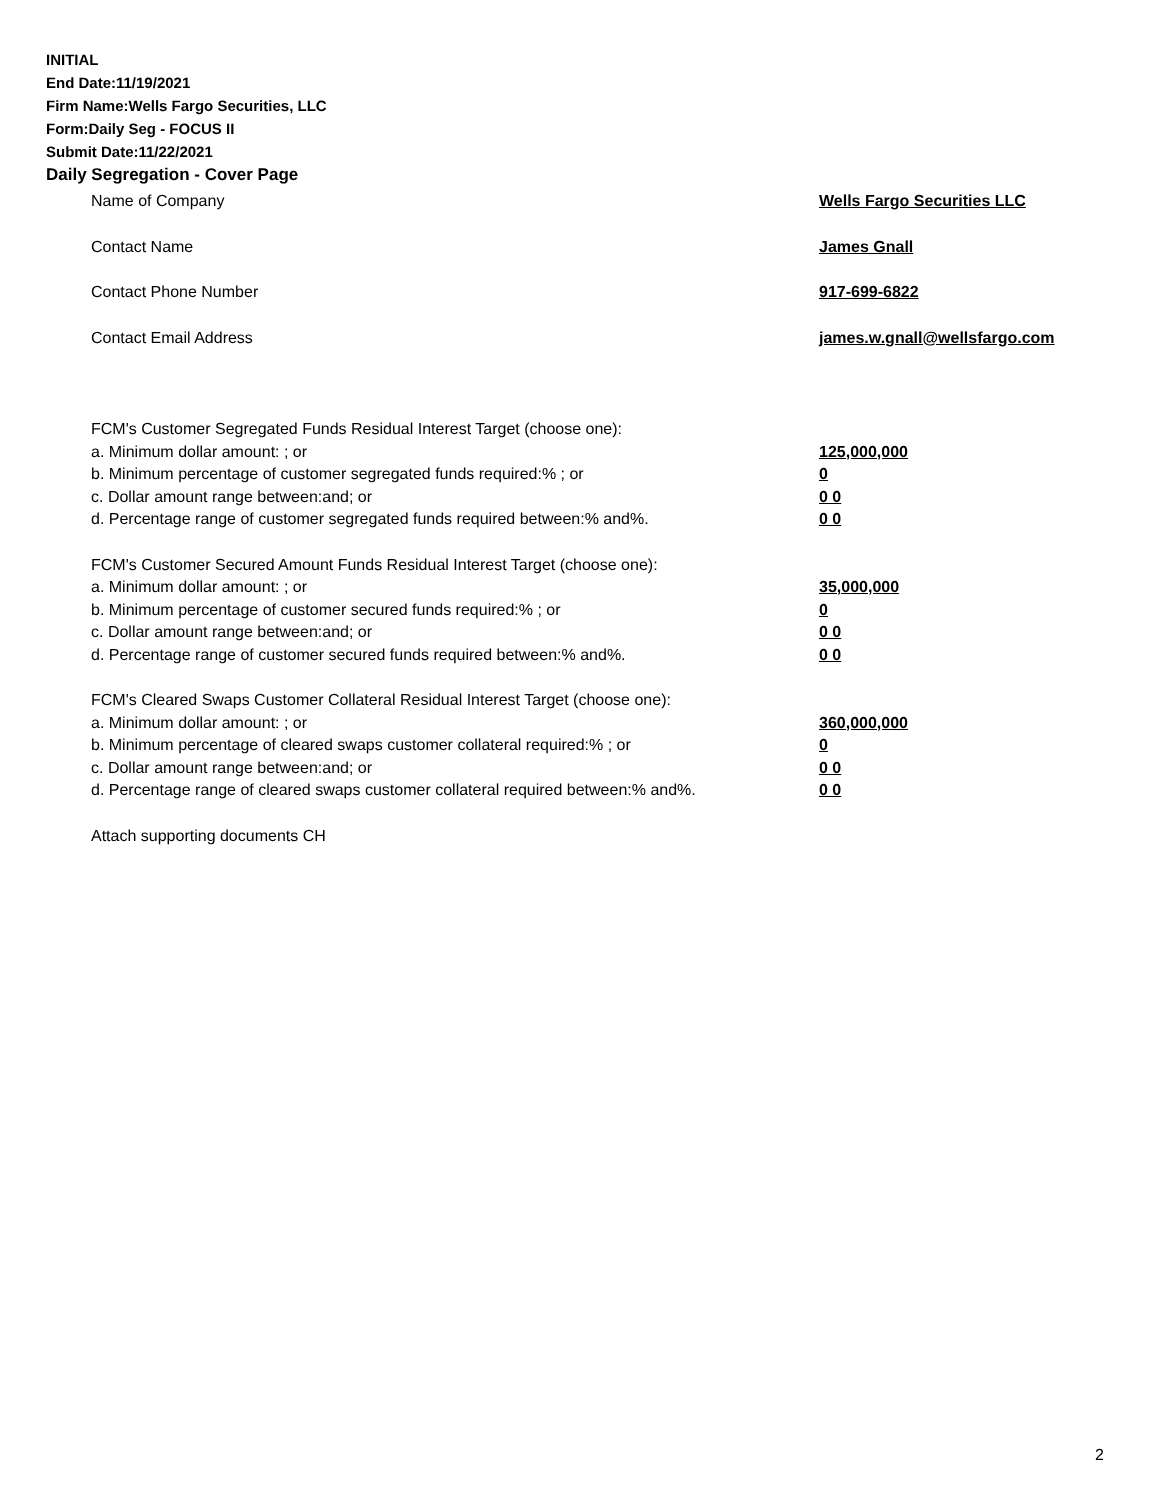INITIAL
End Date:11/19/2021
Firm Name:Wells Fargo Securities, LLC
Form:Daily Seg - FOCUS II
Submit Date:11/22/2021
Daily Segregation - Cover Page
Name of Company Wells Fargo Securities LLC
Contact Name James Gnall
Contact Phone Number 917-699-6822
Contact Email Address james.w.gnall@wellsfargo.com
FCM's Customer Segregated Funds Residual Interest Target (choose one):
a. Minimum dollar amount: ; or 125,000,000
b. Minimum percentage of customer segregated funds required:% ; or 0
c. Dollar amount range between:and; or 0 0
d. Percentage range of customer segregated funds required between:% and%. 0 0
FCM's Customer Secured Amount Funds Residual Interest Target (choose one):
a. Minimum dollar amount: ; or 35,000,000
b. Minimum percentage of customer secured funds required:% ; or 0
c. Dollar amount range between:and; or 0 0
d. Percentage range of customer secured funds required between:% and%. 0 0
FCM's Cleared Swaps Customer Collateral Residual Interest Target (choose one):
a. Minimum dollar amount: ; or 360,000,000
b. Minimum percentage of cleared swaps customer collateral required:% ; or 0
c. Dollar amount range between:and; or 0 0
d. Percentage range of cleared swaps customer collateral required between:% and%.
0 0
Attach supporting documents CH
2